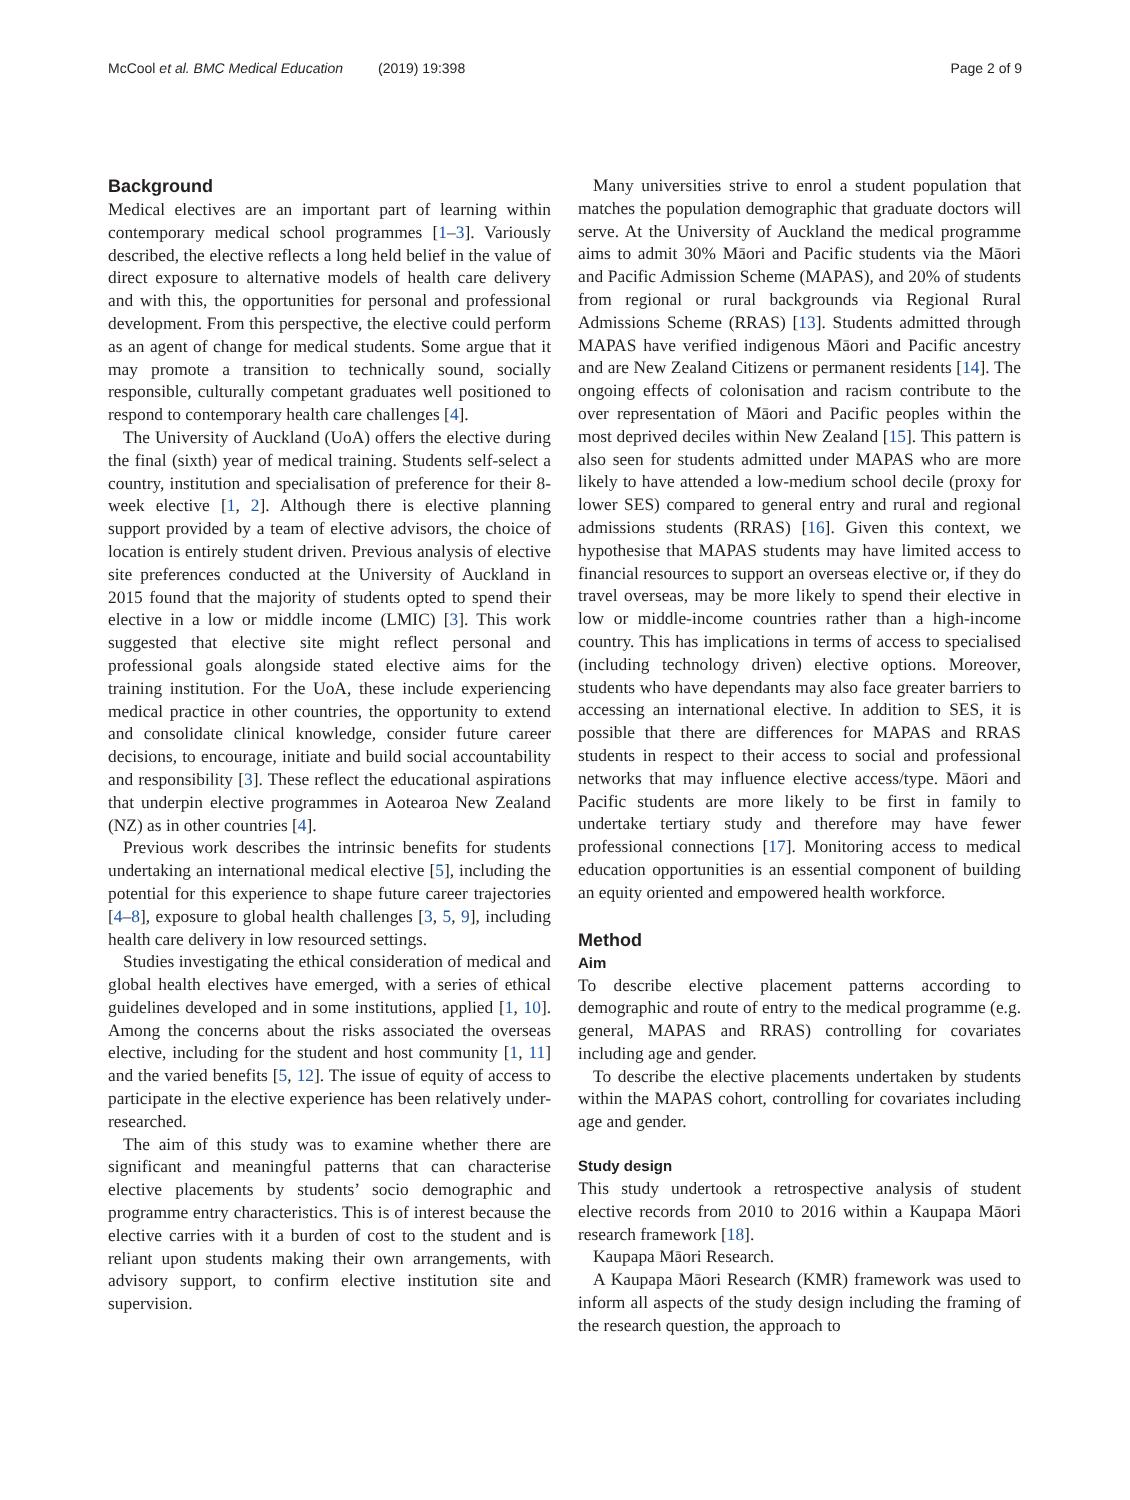McCool et al. BMC Medical Education (2019) 19:398 Page 2 of 9
Background
Medical electives are an important part of learning within contemporary medical school programmes [1–3]. Variously described, the elective reflects a long held belief in the value of direct exposure to alternative models of health care delivery and with this, the opportunities for personal and professional development. From this perspective, the elective could perform as an agent of change for medical students. Some argue that it may promote a transition to technically sound, socially responsible, culturally competant graduates well positioned to respond to contemporary health care challenges [4].
The University of Auckland (UoA) offers the elective during the final (sixth) year of medical training. Students self-select a country, institution and specialisation of preference for their 8-week elective [1, 2]. Although there is elective planning support provided by a team of elective advisors, the choice of location is entirely student driven. Previous analysis of elective site preferences conducted at the University of Auckland in 2015 found that the majority of students opted to spend their elective in a low or middle income (LMIC) [3]. This work suggested that elective site might reflect personal and professional goals alongside stated elective aims for the training institution. For the UoA, these include experiencing medical practice in other countries, the opportunity to extend and consolidate clinical knowledge, consider future career decisions, to encourage, initiate and build social accountability and responsibility [3]. These reflect the educational aspirations that underpin elective programmes in Aotearoa New Zealand (NZ) as in other countries [4].
Previous work describes the intrinsic benefits for students undertaking an international medical elective [5], including the potential for this experience to shape future career trajectories [4–8], exposure to global health challenges [3, 5, 9], including health care delivery in low resourced settings.
Studies investigating the ethical consideration of medical and global health electives have emerged, with a series of ethical guidelines developed and in some institutions, applied [1, 10]. Among the concerns about the risks associated the overseas elective, including for the student and host community [1, 11] and the varied benefits [5, 12]. The issue of equity of access to participate in the elective experience has been relatively under-researched.
The aim of this study was to examine whether there are significant and meaningful patterns that can characterise elective placements by students’ socio demographic and programme entry characteristics. This is of interest because the elective carries with it a burden of cost to the student and is reliant upon students making their own arrangements, with advisory support, to confirm elective institution site and supervision.
Many universities strive to enrol a student population that matches the population demographic that graduate doctors will serve. At the University of Auckland the medical programme aims to admit 30% Māori and Pacific students via the Māori and Pacific Admission Scheme (MAPAS), and 20% of students from regional or rural backgrounds via Regional Rural Admissions Scheme (RRAS) [13]. Students admitted through MAPAS have verified indigenous Māori and Pacific ancestry and are New Zealand Citizens or permanent residents [14]. The ongoing effects of colonisation and racism contribute to the over representation of Māori and Pacific peoples within the most deprived deciles within New Zealand [15]. This pattern is also seen for students admitted under MAPAS who are more likely to have attended a low-medium school decile (proxy for lower SES) compared to general entry and rural and regional admissions students (RRAS) [16]. Given this context, we hypothesise that MAPAS students may have limited access to financial resources to support an overseas elective or, if they do travel overseas, may be more likely to spend their elective in low or middle-income countries rather than a high-income country. This has implications in terms of access to specialised (including technology driven) elective options. Moreover, students who have dependants may also face greater barriers to accessing an international elective. In addition to SES, it is possible that there are differences for MAPAS and RRAS students in respect to their access to social and professional networks that may influence elective access/type. Māori and Pacific students are more likely to be first in family to undertake tertiary study and therefore may have fewer professional connections [17]. Monitoring access to medical education opportunities is an essential component of building an equity oriented and empowered health workforce.
Method
Aim
To describe elective placement patterns according to demographic and route of entry to the medical programme (e.g. general, MAPAS and RRAS) controlling for covariates including age and gender.
To describe the elective placements undertaken by students within the MAPAS cohort, controlling for covariates including age and gender.
Study design
This study undertook a retrospective analysis of student elective records from 2010 to 2016 within a Kaupapa Māori research framework [18].
Kaupapa Māori Research.
A Kaupapa Māori Research (KMR) framework was used to inform all aspects of the study design including the framing of the research question, the approach to